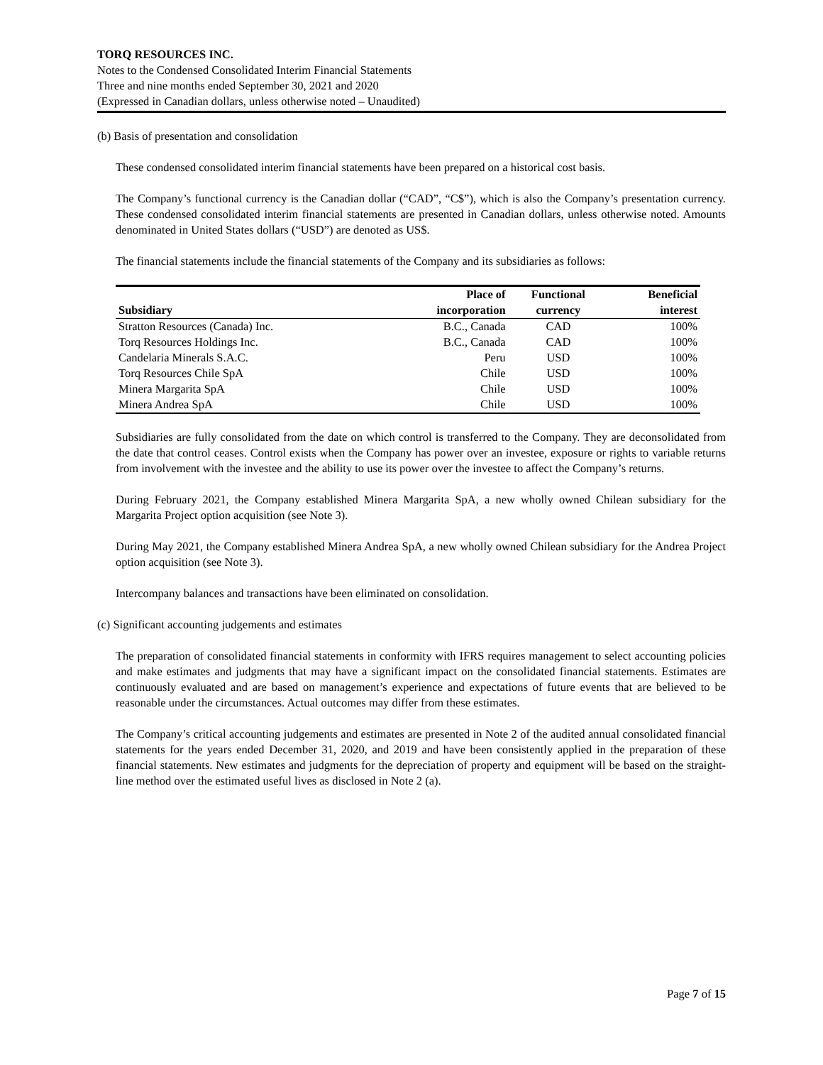TORQ RESOURCES INC.
Notes to the Condensed Consolidated Interim Financial Statements
Three and nine months ended September 30, 2021 and 2020
(Expressed in Canadian dollars, unless otherwise noted – Unaudited)
(b) Basis of presentation and consolidation
These condensed consolidated interim financial statements have been prepared on a historical cost basis.
The Company’s functional currency is the Canadian dollar (“CAD”, “C$”), which is also the Company’s presentation currency. These condensed consolidated interim financial statements are presented in Canadian dollars, unless otherwise noted. Amounts denominated in United States dollars (“USD”) are denoted as US$.
The financial statements include the financial statements of the Company and its subsidiaries as follows:
| | Place of | Functional | Beneficial |
| --- | --- | --- | --- |
| Subsidiary | incorporation | currency | interest |
| Stratton Resources (Canada) Inc. | B.C., Canada | CAD | 100% |
| Torq Resources Holdings Inc. | B.C., Canada | CAD | 100% |
| Candelaria Minerals S.A.C. | Peru | USD | 100% |
| Torq Resources Chile SpA | Chile | USD | 100% |
| Minera Margarita SpA | Chile | USD | 100% |
| Minera Andrea SpA | Chile | USD | 100% |
Subsidiaries are fully consolidated from the date on which control is transferred to the Company. They are deconsolidated from the date that control ceases. Control exists when the Company has power over an investee, exposure or rights to variable returns from involvement with the investee and the ability to use its power over the investee to affect the Company’s returns.
During February 2021, the Company established Minera Margarita SpA, a new wholly owned Chilean subsidiary for the Margarita Project option acquisition (see Note 3).
During May 2021, the Company established Minera Andrea SpA, a new wholly owned Chilean subsidiary for the Andrea Project option acquisition (see Note 3).
Intercompany balances and transactions have been eliminated on consolidation.
(c) Significant accounting judgements and estimates
The preparation of consolidated financial statements in conformity with IFRS requires management to select accounting policies and make estimates and judgments that may have a significant impact on the consolidated financial statements. Estimates are continuously evaluated and are based on management’s experience and expectations of future events that are believed to be reasonable under the circumstances. Actual outcomes may differ from these estimates.
The Company’s critical accounting judgements and estimates are presented in Note 2 of the audited annual consolidated financial statements for the years ended December 31, 2020, and 2019 and have been consistently applied in the preparation of these financial statements. New estimates and judgments for the depreciation of property and equipment will be based on the straight-line method over the estimated useful lives as disclosed in Note 2 (a).
Page 7 of 15